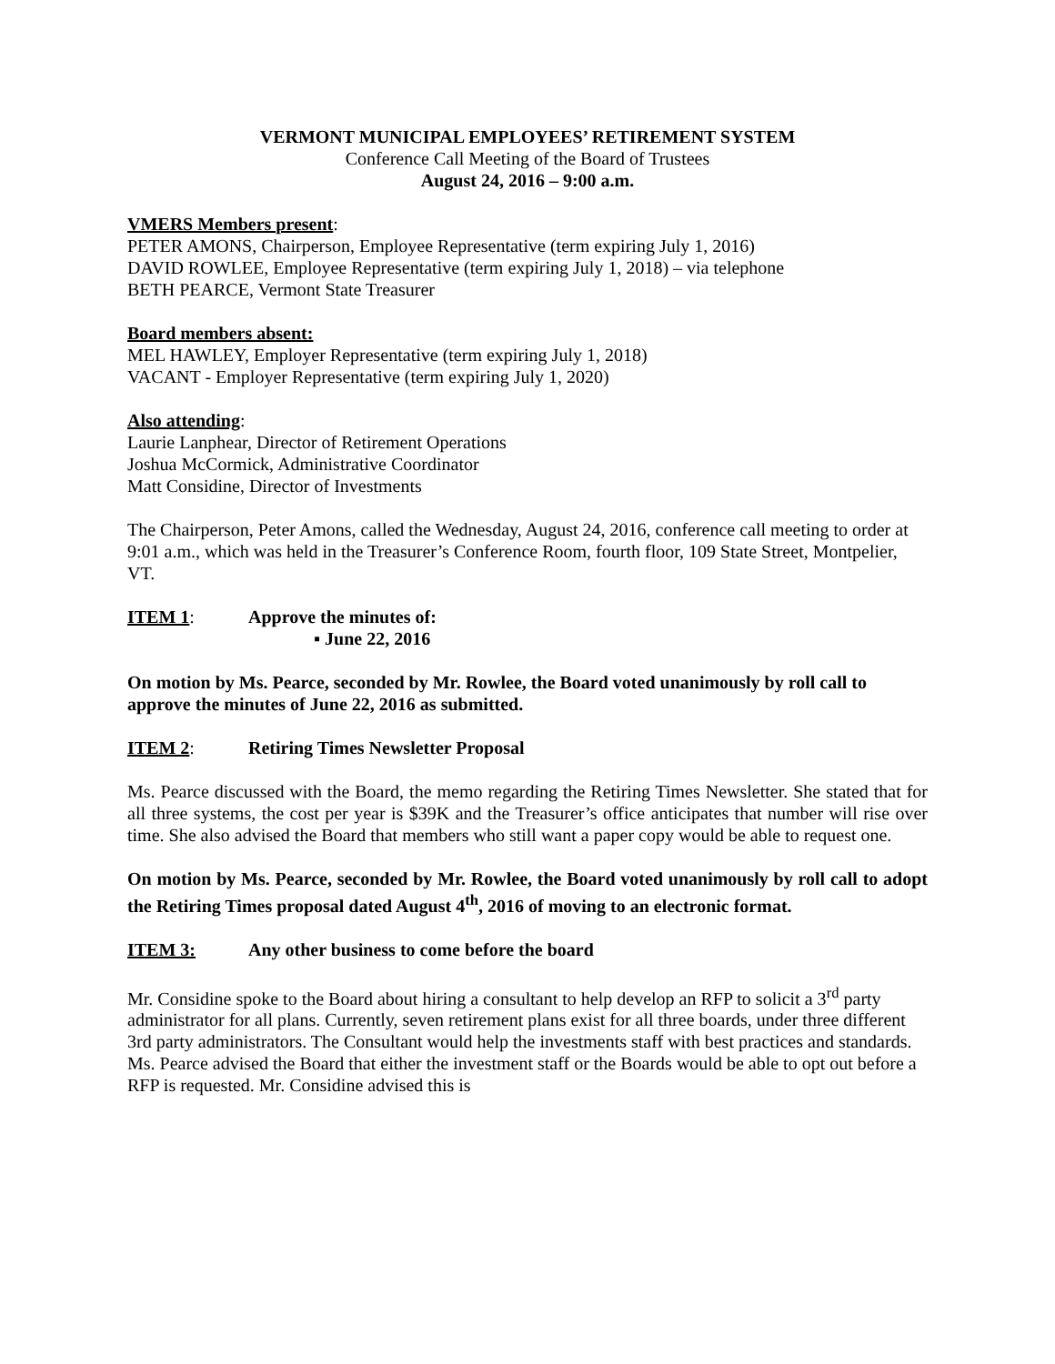VERMONT MUNICIPAL EMPLOYEES’ RETIREMENT SYSTEM
Conference Call Meeting of the Board of Trustees
August 24, 2016 – 9:00 a.m.
VMERS Members present:
PETER AMONS, Chairperson, Employee Representative (term expiring July 1, 2016)
DAVID ROWLEE, Employee Representative (term expiring July 1, 2018) – via telephone
BETH PEARCE, Vermont State Treasurer
Board members absent:
MEL HAWLEY, Employer Representative (term expiring July 1, 2018)
VACANT - Employer Representative (term expiring July 1, 2020)
Also attending:
Laurie Lanphear, Director of Retirement Operations
Joshua McCormick, Administrative Coordinator
Matt Considine, Director of Investments
The Chairperson, Peter Amons, called the Wednesday, August 24, 2016, conference call meeting to order at 9:01 a.m., which was held in the Treasurer’s Conference Room, fourth floor, 109 State Street, Montpelier, VT.
ITEM 1: Approve the minutes of:
▪ June 22, 2016
On motion by Ms. Pearce, seconded by Mr. Rowlee, the Board voted unanimously by roll call to approve the minutes of June 22, 2016 as submitted.
ITEM 2: Retiring Times Newsletter Proposal
Ms. Pearce discussed with the Board, the memo regarding the Retiring Times Newsletter. She stated that for all three systems, the cost per year is $39K and the Treasurer’s office anticipates that number will rise over time. She also advised the Board that members who still want a paper copy would be able to request one.
On motion by Ms. Pearce, seconded by Mr. Rowlee, the Board voted unanimously by roll call to adopt the Retiring Times proposal dated August 4<sup>th</sup>, 2016 of moving to an electronic format.
ITEM 3: Any other business to come before the board
Mr. Considine spoke to the Board about hiring a consultant to help develop an RFP to solicit a 3<sup>rd</sup> party administrator for all plans. Currently, seven retirement plans exist for all three boards, under three different 3rd party administrators. The Consultant would help the investments staff with best practices and standards. Ms. Pearce advised the Board that either the investment staff or the Boards would be able to opt out before a RFP is requested. Mr. Considine advised this is